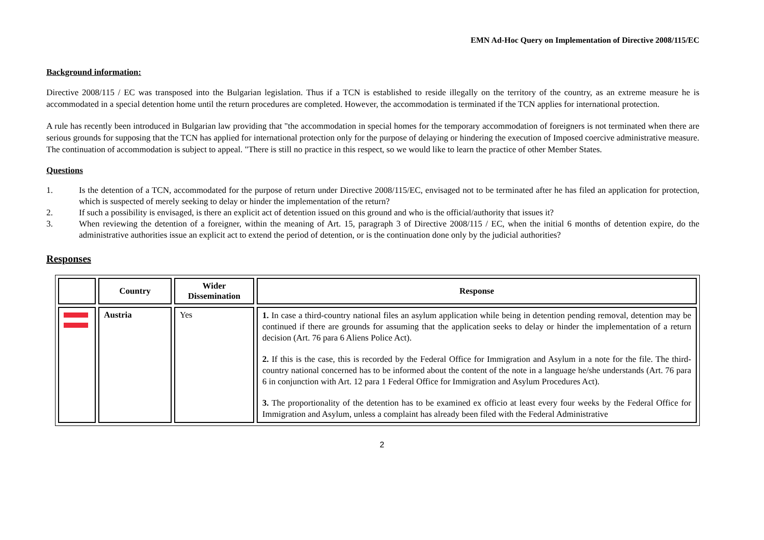EMN Ad-Hoc Query on Implementation of Directive 2008/115/EC
Background information:
Directive 2008/115 / EC was transposed into the Bulgarian legislation. Thus if a TCN is established to reside illegally on the territory of the country, as an extreme measure he is accommodated in a special detention home until the return procedures are completed. However, the accommodation is terminated if the TCN applies for international protection.
A rule has recently been introduced in Bulgarian law providing that "the accommodation in special homes for the temporary accommodation of foreigners is not terminated when there are serious grounds for supposing that the TCN has applied for international protection only for the purpose of delaying or hindering the execution of Imposed coercive administrative measure. The continuation of accommodation is subject to appeal. "There is still no practice in this respect, so we would like to learn the practice of other Member States.
Questions
1. Is the detention of a TCN, accommodated for the purpose of return under Directive 2008/115/EC, envisaged not to be terminated after he has filed an application for protection, which is suspected of merely seeking to delay or hinder the implementation of the return?
2. If such a possibility is envisaged, is there an explicit act of detention issued on this ground and who is the official/authority that issues it?
3. When reviewing the detention of a foreigner, within the meaning of Art. 15, paragraph 3 of Directive 2008/115 / EC, when the initial 6 months of detention expire, do the administrative authorities issue an explicit act to extend the period of detention, or is the continuation done only by the judicial authorities?
Responses
| | Country | Wider Dissemination | Response |
| --- | --- | --- | --- |
| | Austria | Yes | 1. In case a third-country national files an asylum application while being in detention pending removal, detention may be continued if there are grounds for assuming that the application seeks to delay or hinder the implementation of a return decision (Art. 76 para 6 Aliens Police Act). 2. If this is the case, this is recorded by the Federal Office for Immigration and Asylum in a note for the file. The third-country national concerned has to be informed about the content of the note in a language he/she understands (Art. 76 para 6 in conjunction with Art. 12 para 1 Federal Office for Immigration and Asylum Procedures Act). 3. The proportionality of the detention has to be examined ex officio at least every four weeks by the Federal Office for Immigration and Asylum, unless a complaint has already been filed with the Federal Administrative |
2